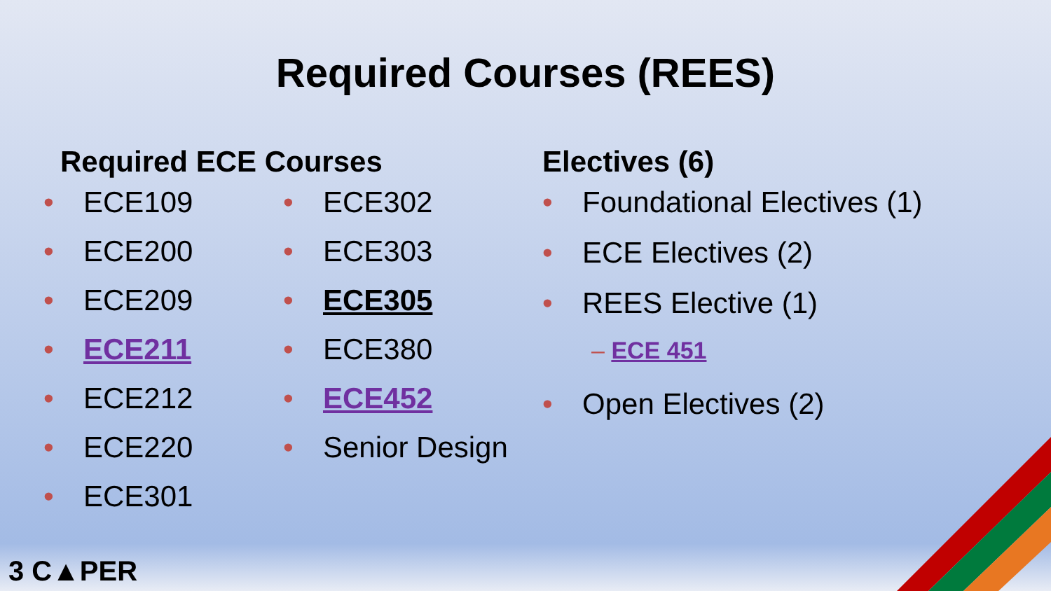Required Courses (REES)
Required ECE Courses
• ECE109
• ECE200
• ECE209
• ECE211
• ECE212
• ECE220
• ECE301
• ECE302
• ECE303
• ECE305
• ECE380
• ECE452
• Senior Design
Electives (6)
• Foundational Electives (1)
• ECE Electives (2)
• REES Elective (1)
– ECE 451
• Open Electives (2)
3 C▲PER